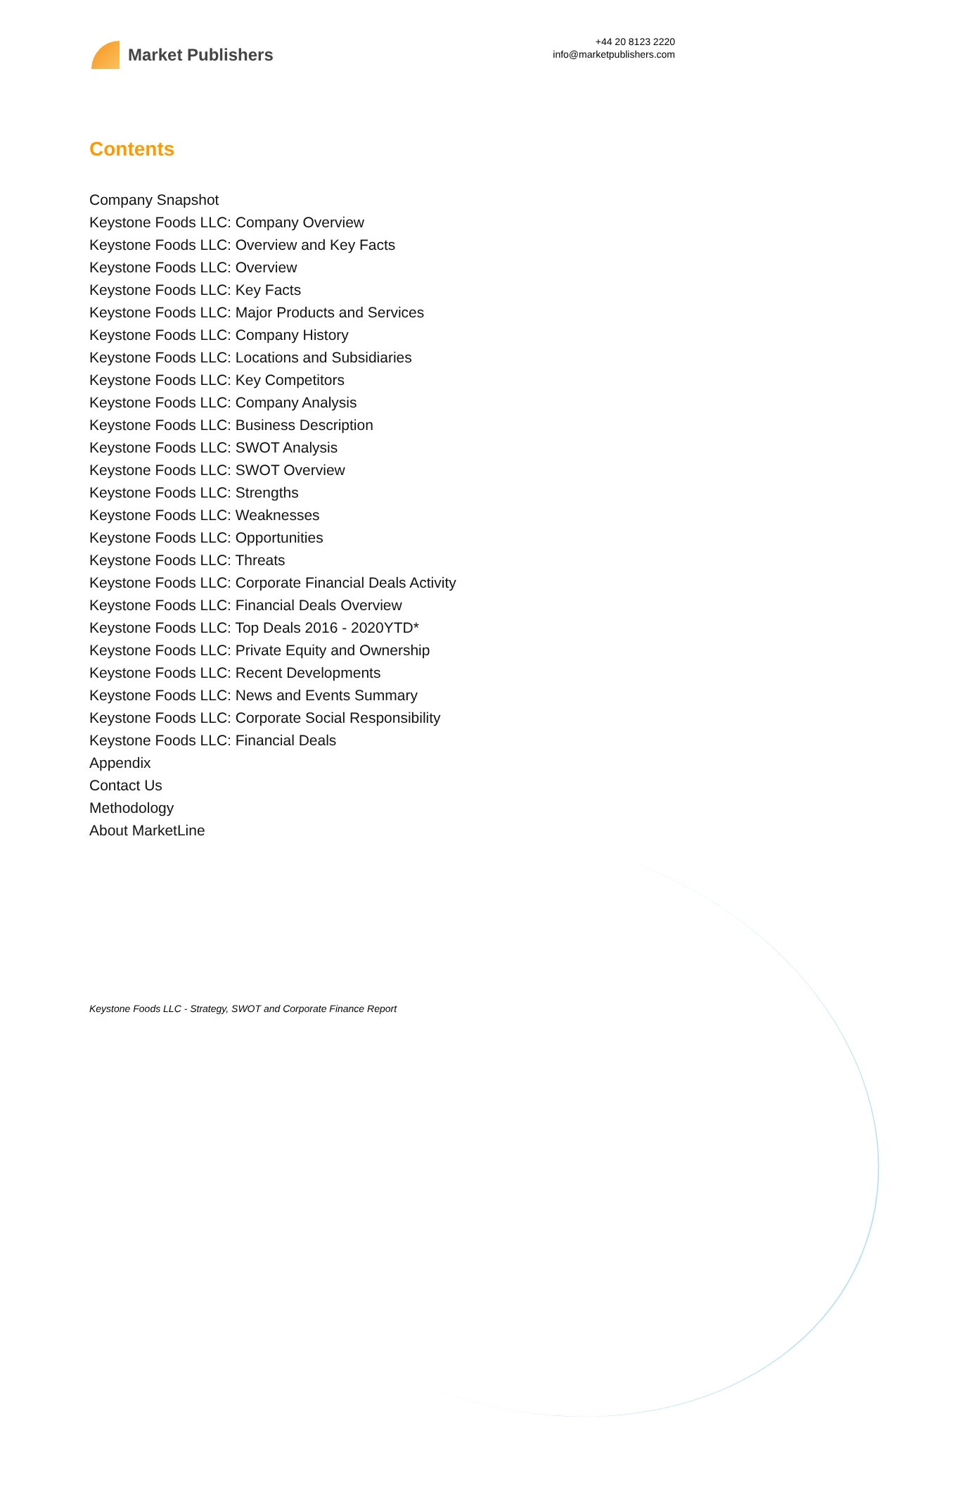Market Publishers
+44 20 8123 2220
info@marketpublishers.com
Contents
Company Snapshot
Keystone Foods LLC: Company Overview
Keystone Foods LLC: Overview and Key Facts
Keystone Foods LLC: Overview
Keystone Foods LLC: Key Facts
Keystone Foods LLC: Major Products and Services
Keystone Foods LLC: Company History
Keystone Foods LLC: Locations and Subsidiaries
Keystone Foods LLC: Key Competitors
Keystone Foods LLC: Company Analysis
Keystone Foods LLC: Business Description
Keystone Foods LLC: SWOT Analysis
Keystone Foods LLC: SWOT Overview
Keystone Foods LLC: Strengths
Keystone Foods LLC: Weaknesses
Keystone Foods LLC: Opportunities
Keystone Foods LLC: Threats
Keystone Foods LLC: Corporate Financial Deals Activity
Keystone Foods LLC: Financial Deals Overview
Keystone Foods LLC: Top Deals 2016 - 2020YTD*
Keystone Foods LLC: Private Equity and Ownership
Keystone Foods LLC: Recent Developments
Keystone Foods LLC: News and Events Summary
Keystone Foods LLC: Corporate Social Responsibility
Keystone Foods LLC: Financial Deals
Appendix
Contact Us
Methodology
About MarketLine
Keystone Foods LLC - Strategy, SWOT and Corporate Finance Report